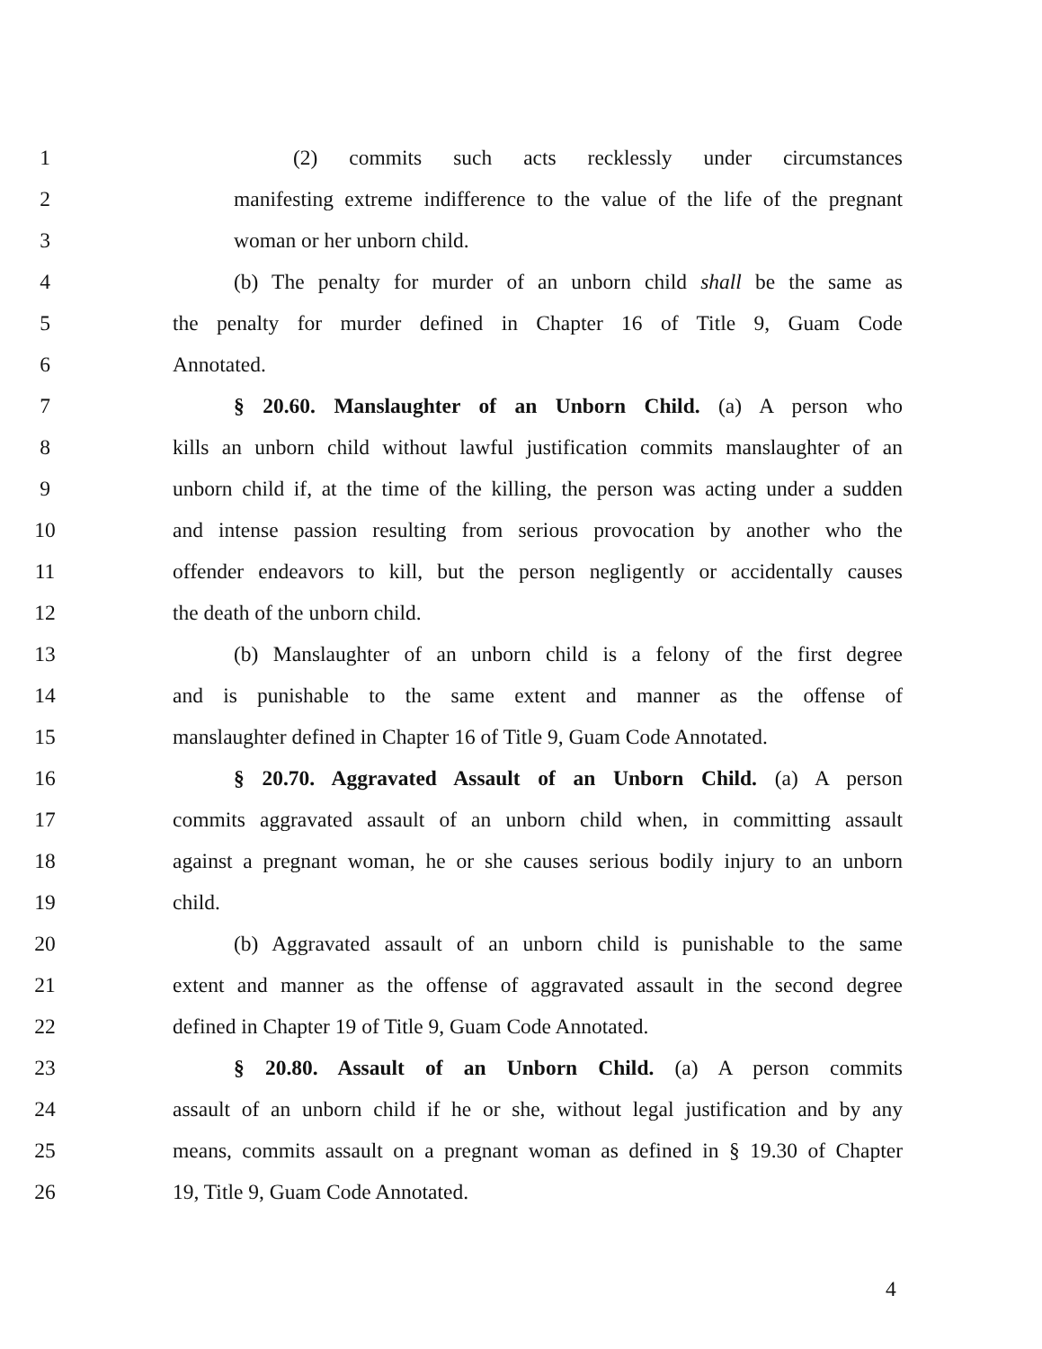1 (2) commits such acts recklessly under circumstances
2 manifesting extreme indifference to the value of the life of the pregnant
3 woman or her unborn child.
4 (b) The penalty for murder of an unborn child shall be the same as
5 the penalty for murder defined in Chapter 16 of Title 9, Guam Code
6 Annotated.
7 § 20.60. Manslaughter of an Unborn Child. (a) A person who
8 kills an unborn child without lawful justification commits manslaughter of an
9 unborn child if, at the time of the killing, the person was acting under a sudden
10 and intense passion resulting from serious provocation by another who the
11 offender endeavors to kill, but the person negligently or accidentally causes
12 the death of the unborn child.
13 (b) Manslaughter of an unborn child is a felony of the first degree
14 and is punishable to the same extent and manner as the offense of
15 manslaughter defined in Chapter 16 of Title 9, Guam Code Annotated.
16 § 20.70. Aggravated Assault of an Unborn Child. (a) A person
17 commits aggravated assault of an unborn child when, in committing assault
18 against a pregnant woman, he or she causes serious bodily injury to an unborn
19 child.
20 (b) Aggravated assault of an unborn child is punishable to the same
21 extent and manner as the offense of aggravated assault in the second degree
22 defined in Chapter 19 of Title 9, Guam Code Annotated.
23 § 20.80. Assault of an Unborn Child. (a) A person commits
24 assault of an unborn child if he or she, without legal justification and by any
25 means, commits assault on a pregnant woman as defined in § 19.30 of Chapter
26 19, Title 9, Guam Code Annotated.
4